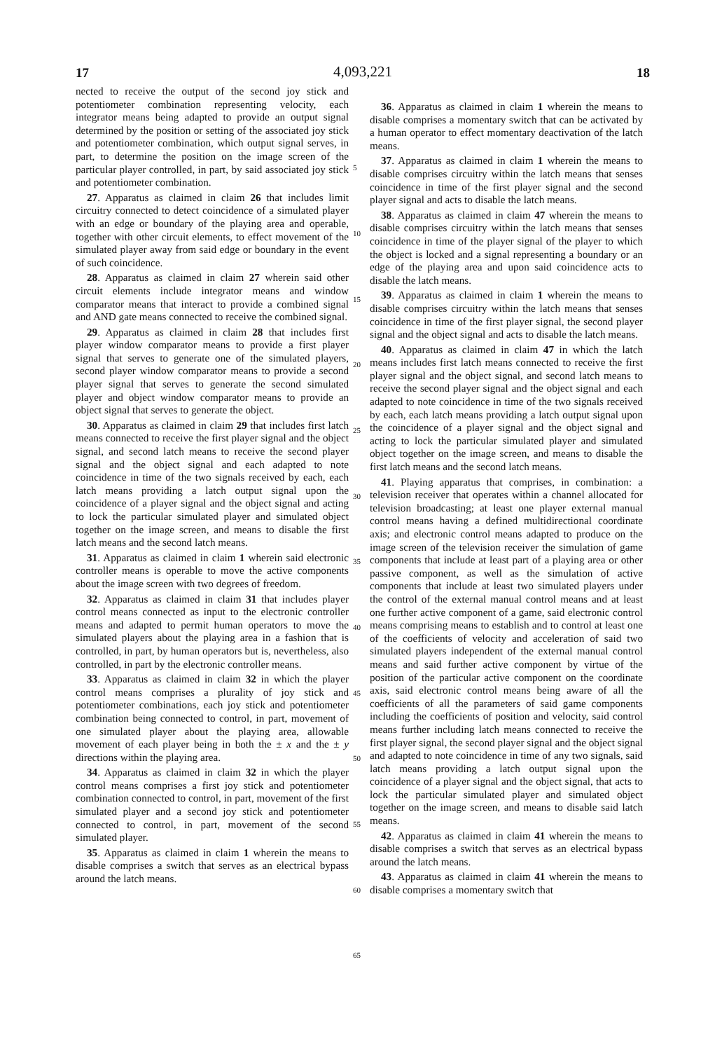17 4,093,221 18
nected to receive the output of the second joy stick and potentiometer combination representing velocity, each integrator means being adapted to provide an output signal determined by the position or setting of the associated joy stick and potentiometer combination, which output signal serves, in part, to determine the position on the image screen of the particular player controlled, in part, by said associated joy stick and potentiometer combination.
27. Apparatus as claimed in claim 26 that includes limit circuitry connected to detect coincidence of a simulated player with an edge or boundary of the playing area and operable, together with other circuit elements, to effect movement of the simulated player away from said edge or boundary in the event of such coincidence.
28. Apparatus as claimed in claim 27 wherein said other circuit elements include integrator means and window comparator means that interact to provide a combined signal and AND gate means connected to receive the combined signal.
29. Apparatus as claimed in claim 28 that includes first player window comparator means to provide a first player signal that serves to generate one of the simulated players, second player window comparator means to provide a second player signal that serves to generate the second simulated player and object window comparator means to provide an object signal that serves to generate the object.
30. Apparatus as claimed in claim 29 that includes first latch means connected to receive the first player signal and the object signal, and second latch means to receive the second player signal and the object signal and each adapted to note coincidence in time of the two signals received by each, each latch means providing a latch output signal upon the coincidence of a player signal and the object signal and acting to lock the particular simulated player and simulated object together on the image screen, and means to disable the first latch means and the second latch means.
31. Apparatus as claimed in claim 1 wherein said electronic controller means is operable to move the active components about the image screen with two degrees of freedom.
32. Apparatus as claimed in claim 31 that includes player control means connected as input to the electronic controller means and adapted to permit human operators to move the simulated players about the playing area in a fashion that is controlled, in part, by human operators but is, nevertheless, also controlled, in part by the electronic controller means.
33. Apparatus as claimed in claim 32 in which the player control means comprises a plurality of joy stick and potentiometer combinations, each joy stick and potentiometer combination being connected to control, in part, movement of one simulated player about the playing area, allowable movement of each player being in both the ± x and the ± y directions within the playing area.
34. Apparatus as claimed in claim 32 in which the player control means comprises a first joy stick and potentiometer combination connected to control, in part, movement of the first simulated player and a second joy stick and potentiometer connected to control, in part, movement of the second simulated player.
35. Apparatus as claimed in claim 1 wherein the means to disable comprises a switch that serves as an electrical bypass around the latch means.
5
10
15
20
25
30
35
40
45
50
55
60
65
36. Apparatus as claimed in claim 1 wherein the means to disable comprises a momentary switch that can be activated by a human operator to effect momentary deactivation of the latch means.
37. Apparatus as claimed in claim 1 wherein the means to disable comprises circuitry within the latch means that senses coincidence in time of the first player signal and the second player signal and acts to disable the latch means.
38. Apparatus as claimed in claim 47 wherein the means to disable comprises circuitry within the latch means that senses coincidence in time of the player signal of the player to which the object is locked and a signal representing a boundary or an edge of the playing area and upon said coincidence acts to disable the latch means.
39. Apparatus as claimed in claim 1 wherein the means to disable comprises circuitry within the latch means that senses coincidence in time of the first player signal, the second player signal and the object signal and acts to disable the latch means.
40. Apparatus as claimed in claim 47 in which the latch means includes first latch means connected to receive the first player signal and the object signal, and second latch means to receive the second player signal and the object signal and each adapted to note coincidence in time of the two signals received by each, each latch means providing a latch output signal upon the coincidence of a player signal and the object signal and acting to lock the particular simulated player and simulated object together on the image screen, and means to disable the first latch means and the second latch means.
41. Playing apparatus that comprises, in combination: a television receiver that operates within a channel allocated for television broadcasting; at least one player external manual control means having a defined multidirectional coordinate axis; and electronic control means adapted to produce on the image screen of the television receiver the simulation of game components that include at least part of a playing area or other passive component, as well as the simulation of active components that include at least two simulated players under the control of the external manual control means and at least one further active component of a game, said electronic control means comprising means to establish and to control at least one of the coefficients of velocity and acceleration of said two simulated players independent of the external manual control means and said further active component by virtue of the position of the particular active component on the coordinate axis, said electronic control means being aware of all the coefficients of all the parameters of said game components including the coefficients of position and velocity, said control means further including latch means connected to receive the first player signal, the second player signal and the object signal and adapted to note coincidence in time of any two signals, said latch means providing a latch output signal upon the coincidence of a player signal and the object signal, that acts to lock the particular simulated player and simulated object together on the image screen, and means to disable said latch means.
42. Apparatus as claimed in claim 41 wherein the means to disable comprises a switch that serves as an electrical bypass around the latch means.
43. Apparatus as claimed in claim 41 wherein the means to disable comprises a momentary switch that